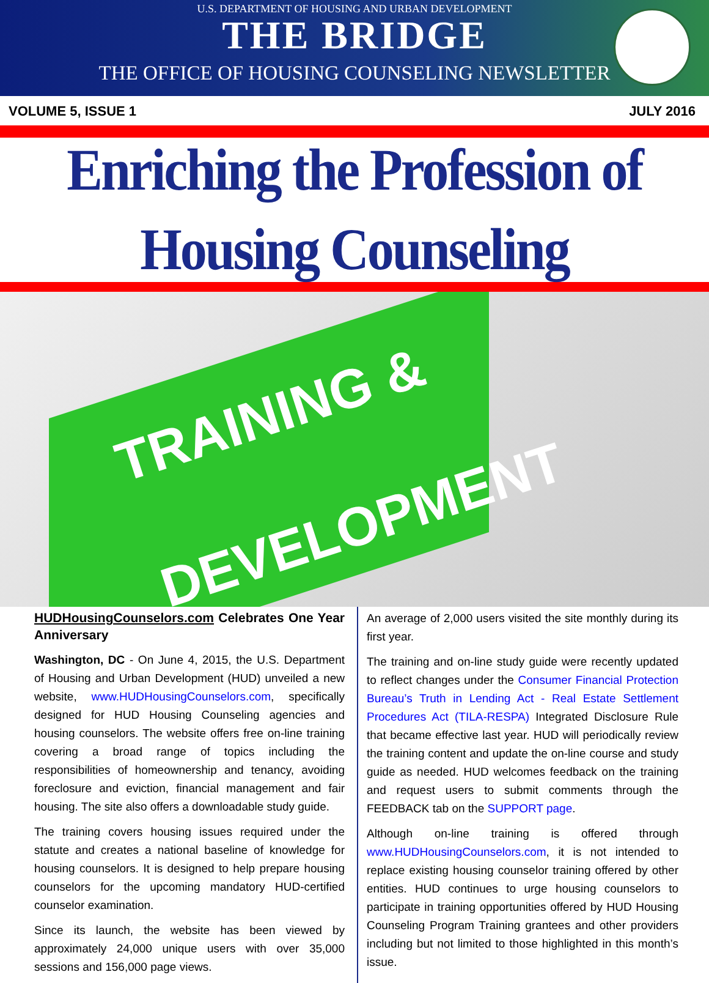U.S. DEPARTMENT OF HOUSING AND URBAN DEVELOPMENT
THE BRIDGE
THE OFFICE OF HOUSING COUNSELING NEWSLETTER
VOLUME 5, ISSUE 1 JULY 2016
Enriching the Profession of Housing Counseling
TRAINING &
DEVELOPMENT
HUDHousingCounselors.com Celebrates One Year Anniversary
Washington, DC - On June 4, 2015, the U.S. Department of Housing and Urban Development (HUD) unveiled a new website, www.HUDHousingCounselors.com, specifically designed for HUD Housing Counseling agencies and housing counselors. The website offers free on-line training covering a broad range of topics including the responsibilities of homeownership and tenancy, avoiding foreclosure and eviction, financial management and fair housing. The site also offers a downloadable study guide.
The training covers housing issues required under the statute and creates a national baseline of knowledge for housing counselors. It is designed to help prepare housing counselors for the upcoming mandatory HUD-certified counselor examination.
Since its launch, the website has been viewed by approximately 24,000 unique users with over 35,000 sessions and 156,000 page views.
An average of 2,000 users visited the site monthly during its first year.
The training and on-line study guide were recently updated to reflect changes under the Consumer Financial Protection Bureau’s Truth in Lending Act - Real Estate Settlement Procedures Act (TILA-RESPA) Integrated Disclosure Rule that became effective last year. HUD will periodically review the training content and update the on-line course and study guide as needed. HUD welcomes feedback on the training and request users to submit comments through the FEEDBACK tab on the SUPPORT page.
Although on-line training is offered through www.HUDHousingCounselors.com, it is not intended to replace existing housing counselor training offered by other entities. HUD continues to urge housing counselors to participate in training opportunities offered by HUD Housing Counseling Program Training grantees and other providers including but not limited to those highlighted in this month’s issue.